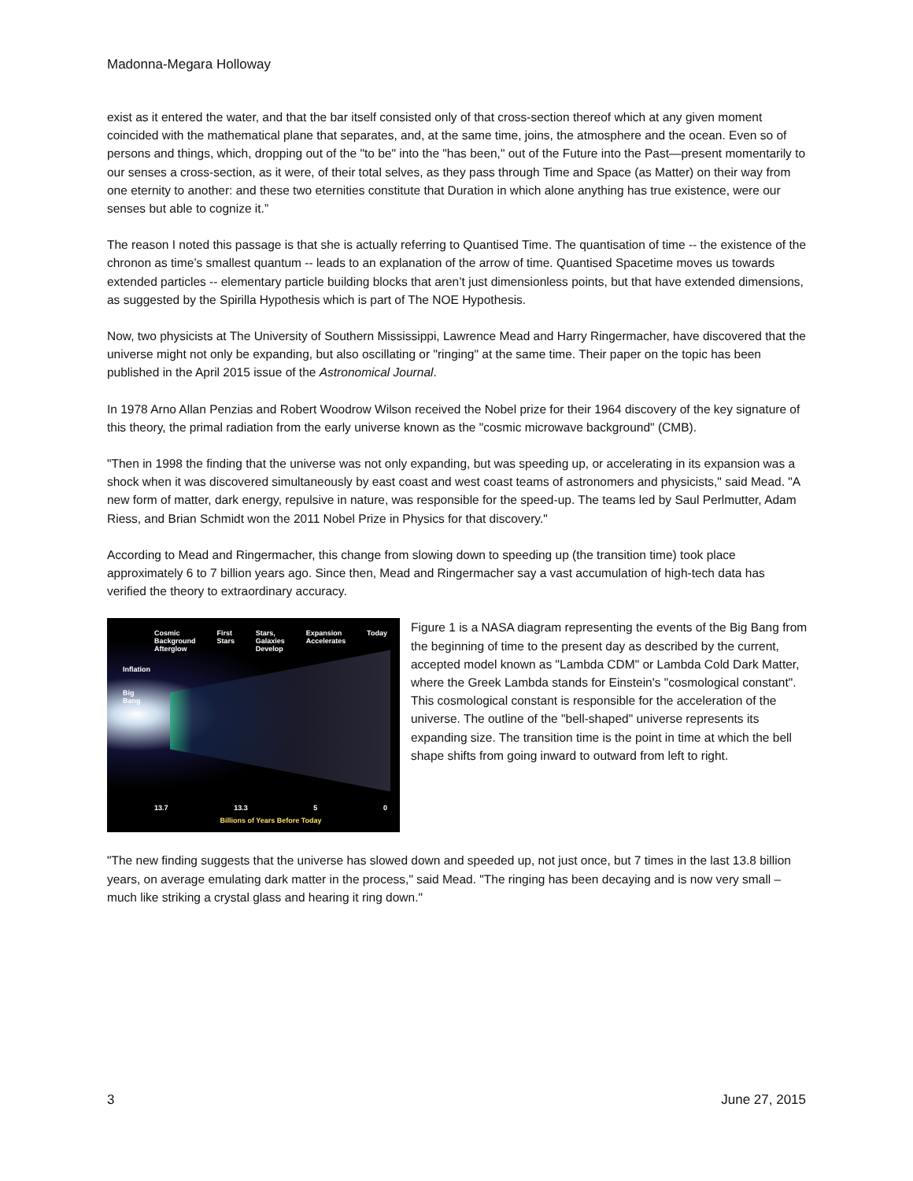Madonna-Megara Holloway
exist as it entered the water, and that the bar itself consisted only of that cross-section thereof which at any given moment coincided with the mathematical plane that separates, and, at the same time, joins, the atmosphere and the ocean. Even so of persons and things, which, dropping out of the "to be" into the "has been," out of the Future into the Past—present momentarily to our senses a cross-section, as it were, of their total selves, as they pass through Time and Space (as Matter) on their way from one eternity to another: and these two eternities constitute that Duration in which alone anything has true existence, were our senses but able to cognize it.”
The reason I noted this passage is that she is actually referring to Quantised Time. The quantisation of time -- the existence of the chronon as time’s smallest quantum -- leads to an explanation of the arrow of time. Quantised Spacetime moves us towards extended particles -- elementary particle building blocks that aren’t just dimensionless points, but that have extended dimensions, as suggested by the Spirilla Hypothesis which is part of The NOE Hypothesis.
Now, two physicists at The University of Southern Mississippi, Lawrence Mead and Harry Ringermacher, have discovered that the universe might not only be expanding, but also oscillating or "ringing" at the same time. Their paper on the topic has been published in the April 2015 issue of the Astronomical Journal.
In 1978 Arno Allan Penzias and Robert Woodrow Wilson received the Nobel prize for their 1964 discovery of the key signature of this theory, the primal radiation from the early universe known as the "cosmic microwave background" (CMB).
"Then in 1998 the finding that the universe was not only expanding, but was speeding up, or accelerating in its expansion was a shock when it was discovered simultaneously by east coast and west coast teams of astronomers and physicists," said Mead. "A new form of matter, dark energy, repulsive in nature, was responsible for the speed-up. The teams led by Saul Perlmutter, Adam Riess, and Brian Schmidt won the 2011 Nobel Prize in Physics for that discovery."
According to Mead and Ringermacher, this change from slowing down to speeding up (the transition time) took place approximately 6 to 7 billion years ago. Since then, Mead and Ringermacher say a vast accumulation of high-tech data has verified the theory to extraordinary accuracy.
Cosmic
Background
Afterglow First
Stars Stars,
Galaxies
Develop Expansion
Accelerates Today
Inflation
Big
Bang
13.7 13.3 5 0
Billions of Years Before Today
Figure 1 is a NASA diagram representing the events of the Big Bang from the beginning of time to the present day as described by the current, accepted model known as "Lambda CDM" or Lambda Cold Dark Matter, where the Greek Lambda stands for Einstein's "cosmological constant". This cosmological constant is responsible for the acceleration of the universe. The outline of the "bell-shaped" universe represents its expanding size. The transition time is the point in time at which the bell shape shifts from going inward to outward from left to right.
"The new finding suggests that the universe has slowed down and speeded up, not just once, but 7 times in the last 13.8 billion years, on average emulating dark matter in the process," said Mead. "The ringing has been decaying and is now very small – much like striking a crystal glass and hearing it ring down."
3 June 27, 2015